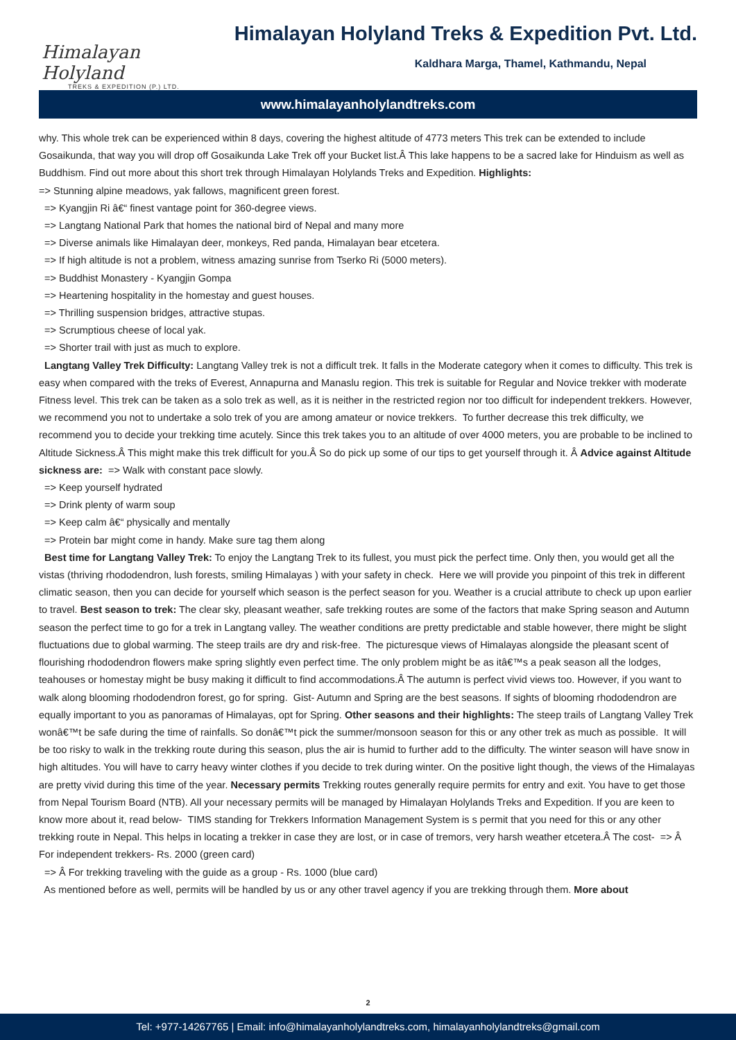Himalayan Holyland
TREKS & EXPEDITION (P.) LTD.
Himalayan Holyland Treks & Expedition Pvt. Ltd.
Kaldhara Marga, Thamel, Kathmandu, Nepal
www.himalayanholylandtreks.com
why. This whole trek can be experienced within 8 days, covering the highest altitude of 4773 meters This trek can be extended to include Gosaikunda, that way you will drop off Gosaikunda Lake Trek off your Bucket list.Â This lake happens to be a sacred lake for Hinduism as well as Buddhism. Find out more about this short trek through Himalayan Holylands Treks and Expedition. Highlights:
=> Stunning alpine meadows, yak fallows, magnificent green forest.
=> Kyangjin Ri â€“ finest vantage point for 360-degree views.
=> Langtang National Park that homes the national bird of Nepal and many more
=> Diverse animals like Himalayan deer, monkeys, Red panda, Himalayan bear etcetera.
=> If high altitude is not a problem, witness amazing sunrise from Tserko Ri (5000 meters).
=> Buddhist Monastery - Kyangjin Gompa
=> Heartening hospitality in the homestay and guest houses.
=> Thrilling suspension bridges, attractive stupas.
=> Scrumptious cheese of local yak.
=> Shorter trail with just as much to explore.
Langtang Valley Trek Difficulty: Langtang Valley trek is not a difficult trek. It falls in the Moderate category when it comes to difficulty. This trek is easy when compared with the treks of Everest, Annapurna and Manaslu region. This trek is suitable for Regular and Novice trekker with moderate Fitness level. This trek can be taken as a solo trek as well, as it is neither in the restricted region nor too difficult for independent trekkers. However, we recommend you not to undertake a solo trek of you are among amateur or novice trekkers. To further decrease this trek difficulty, we recommend you to decide your trekking time acutely. Since this trek takes you to an altitude of over 4000 meters, you are probable to be inclined to Altitude Sickness.Â This might make this trek difficult for you.Â So do pick up some of our tips to get yourself through it. Â Advice against Altitude sickness are: => Walk with constant pace slowly.
=> Keep yourself hydrated
=> Drink plenty of warm soup
=> Keep calm â€“ physically and mentally
=> Protein bar might come in handy. Make sure tag them along
Best time for Langtang Valley Trek: To enjoy the Langtang Trek to its fullest, you must pick the perfect time. Only then, you would get all the vistas (thriving rhododendron, lush forests, smiling Himalayas ) with your safety in check. Here we will provide you pinpoint of this trek in different climatic season, then you can decide for yourself which season is the perfect season for you. Weather is a crucial attribute to check up upon earlier to travel. Best season to trek: The clear sky, pleasant weather, safe trekking routes are some of the factors that make Spring season and Autumn season the perfect time to go for a trek in Langtang valley. The weather conditions are pretty predictable and stable however, there might be slight fluctuations due to global warming. The steep trails are dry and risk-free. The picturesque views of Himalayas alongside the pleasant scent of flourishing rhododendron flowers make spring slightly even perfect time. The only problem might be as itâ€™s a peak season all the lodges, teahouses or homestay might be busy making it difficult to find accommodations.Â The autumn is perfect vivid views too. However, if you want to walk along blooming rhododendron forest, go for spring. Gist- Autumn and Spring are the best seasons. If sights of blooming rhododendron are equally important to you as panoramas of Himalayas, opt for Spring. Other seasons and their highlights: The steep trails of Langtang Valley Trek wonâ€™t be safe during the time of rainfalls. So donâ€™t pick the summer/monsoon season for this or any other trek as much as possible. It will be too risky to walk in the trekking route during this season, plus the air is humid to further add to the difficulty. The winter season will have snow in high altitudes. You will have to carry heavy winter clothes if you decide to trek during winter. On the positive light though, the views of the Himalayas are pretty vivid during this time of the year. Necessary permits Trekking routes generally require permits for entry and exit. You have to get those from Nepal Tourism Board (NTB). All your necessary permits will be managed by Himalayan Holylands Treks and Expedition. If you are keen to know more about it, read below- TIMS standing for Trekkers Information Management System is s permit that you need for this or any other trekking route in Nepal. This helps in locating a trekker in case they are lost, or in case of tremors, very harsh weather etcetera.Â The cost- => Â For independent trekkers- Rs. 2000 (green card)
=> Â For trekking traveling with the guide as a group - Rs. 1000 (blue card)
As mentioned before as well, permits will be handled by us or any other travel agency if you are trekking through them. More about
2
Tel: +977-14267765 | Email: info@himalayanholylandtreks.com, himalayanholylandtreks@gmail.com